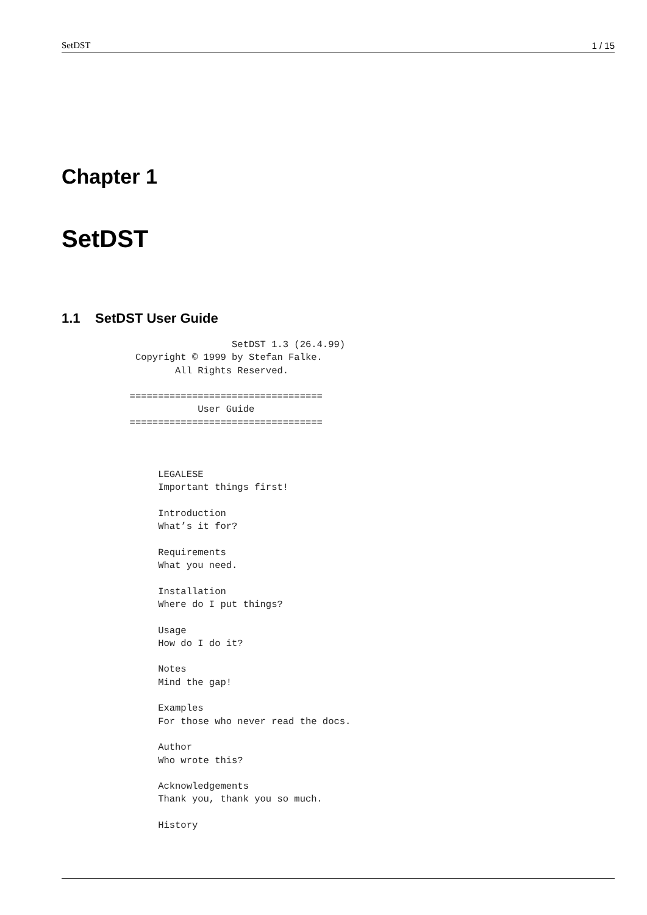SetDST 1 / 15
Chapter 1
SetDST
1.1 SetDST User Guide
                              SetDST 1.3 (26.4.99)
             Copyright © 1999 by Stefan Falke.
                    All Rights Reserved.

            ==================================
                        User Guide
            ==================================



                 LEGALESE
                 Important things first!

                 Introduction
                 What’s it for?

                 Requirements
                 What you need.

                 Installation
                 Where do I put things?

                 Usage
                 How do I do it?

                 Notes
                 Mind the gap!

                 Examples
                 For those who never read the docs.

                 Author
                 Who wrote this?

                 Acknowledgements
                 Thank you, thank you so much.

                 History